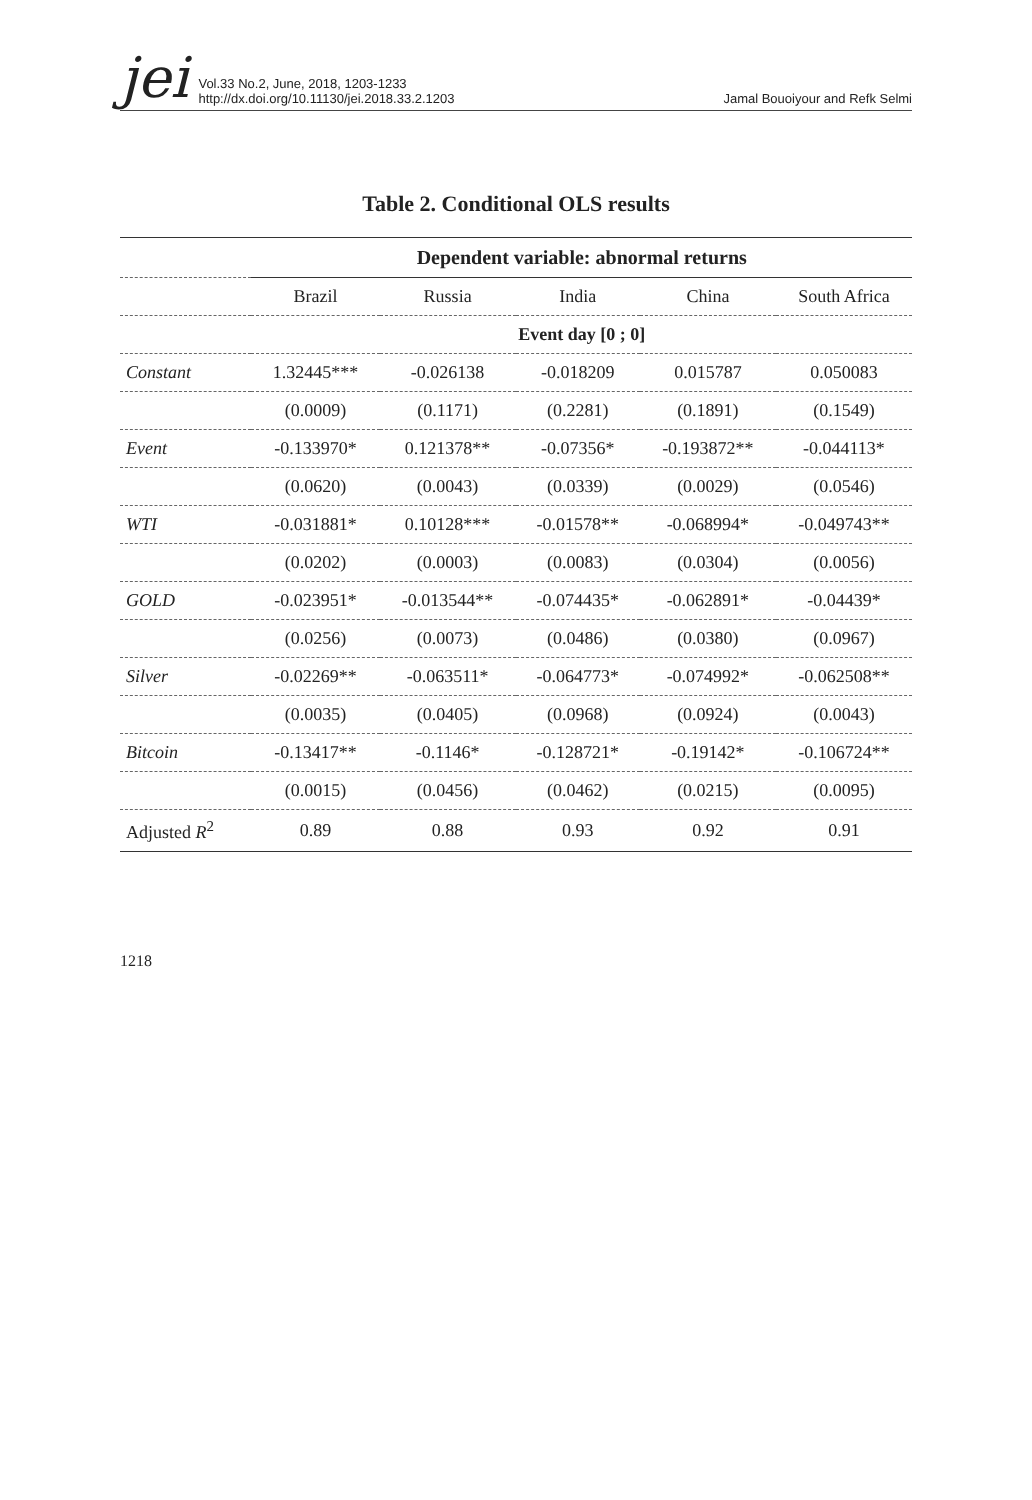jei
Vol.33 No.2, June, 2018, 1203-1233
http://dx.doi.org/10.11130/jei.2018.33.2.1203
Jamal Bouoiyour and Refk Selmi
Table 2. Conditional OLS results
| | Dependent variable: abnormal returns | | | | |
| --- | --- | --- | --- | --- | --- |
| | Brazil | Russia | India | China | South Africa |
| | Event day [0 ; 0] | | | | |
| Constant | 1.32445*** | -0.026138 | -0.018209 | 0.015787 | 0.050083 |
| | (0.0009) | (0.1171) | (0.2281) | (0.1891) | (0.1549) |
| Event | -0.133970* | 0.121378** | -0.07356* | -0.193872** | -0.044113* |
| | (0.0620) | (0.0043) | (0.0339) | (0.0029) | (0.0546) |
| WTI | -0.031881* | 0.10128*** | -0.01578** | -0.068994* | -0.049743** |
| | (0.0202) | (0.0003) | (0.0083) | (0.0304) | (0.0056) |
| GOLD | -0.023951* | -0.013544** | -0.074435* | -0.062891* | -0.04439* |
| | (0.0256) | (0.0073) | (0.0486) | (0.0380) | (0.0967) |
| Silver | -0.02269** | -0.063511* | -0.064773* | -0.074992* | -0.062508** |
| | (0.0035) | (0.0405) | (0.0968) | (0.0924) | (0.0043) |
| Bitcoin | -0.13417** | -0.1146* | -0.128721* | -0.19142* | -0.106724** |
| | (0.0015) | (0.0456) | (0.0462) | (0.0215) | (0.0095) |
| Adjusted R<sup>2</sup> | 0.89 | 0.88 | 0.93 | 0.92 | 0.91 |
1218